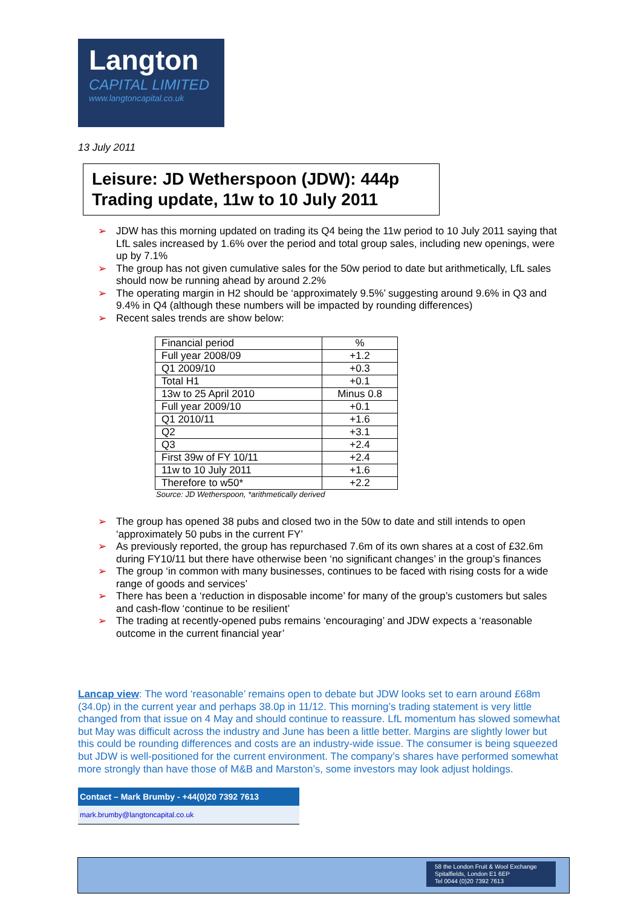Langton
CAPITAL LIMITED
www.langtoncapital.co.uk
13 July 2011
Leisure: JD Wetherspoon (JDW): 444p
Trading update, 11w to 10 July 2011
➢ JDW has this morning updated on trading its Q4 being the 11w period to 10 July 2011 saying that LfL sales increased by 1.6% over the period and total group sales, including new openings, were up by 7.1%
➢ The group has not given cumulative sales for the 50w period to date but arithmetically, LfL sales should now be running ahead by around 2.2%
➢ The operating margin in H2 should be ‘approximately 9.5%’ suggesting around 9.6% in Q3 and 9.4% in Q4 (although these numbers will be impacted by rounding differences)
➢ Recent sales trends are show below:
| Financial period | % |
| --- | --- |
| Full year 2008/09 | +1.2 |
| Q1 2009/10 | +0.3 |
| Total H1 | +0.1 |
| 13w to 25 April 2010 | Minus 0.8 |
| Full year 2009/10 | +0.1 |
| Q1 2010/11 | +1.6 |
| Q2 | +3.1 |
| Q3 | +2.4 |
| First 39w of FY 10/11 | +2.4 |
| 11w to 10 July 2011 | +1.6 |
| Therefore to w50* | +2.2 |
Source: JD Wetherspoon, *arithmetically derived
➢ The group has opened 38 pubs and closed two in the 50w to date and still intends to open ‘approximately 50 pubs in the current FY’
➢ As previously reported, the group has repurchased 7.6m of its own shares at a cost of £32.6m during FY10/11 but there have otherwise been ‘no significant changes’ in the group’s finances
➢ The group ‘in common with many businesses, continues to be faced with rising costs for a wide range of goods and services’
➢ There has been a ‘reduction in disposable income’ for many of the group’s customers but sales and cash-flow ‘continue to be resilient’
➢ The trading at recently-opened pubs remains ‘encouraging’ and JDW expects a ‘reasonable outcome in the current financial year’
Lancap view: The word ‘reasonable’ remains open to debate but JDW looks set to earn around £68m (34.0p) in the current year and perhaps 38.0p in 11/12. This morning’s trading statement is very little changed from that issue on 4 May and should continue to reassure. LfL momentum has slowed somewhat but May was difficult across the industry and June has been a little better. Margins are slightly lower but this could be rounding differences and costs are an industry-wide issue. The consumer is being squeezed but JDW is well-positioned for the current environment. The company’s shares have performed somewhat more strongly than have those of M&B and Marston’s, some investors may look adjust holdings.
Contact – Mark Brumby - +44(0)20 7392 7613
mark.brumby@langtoncapital.co.uk
58 the London Fruit & Wool Exchange
Spitalfields, London E1 6EP
Tel 0044 (0)20 7392 7613